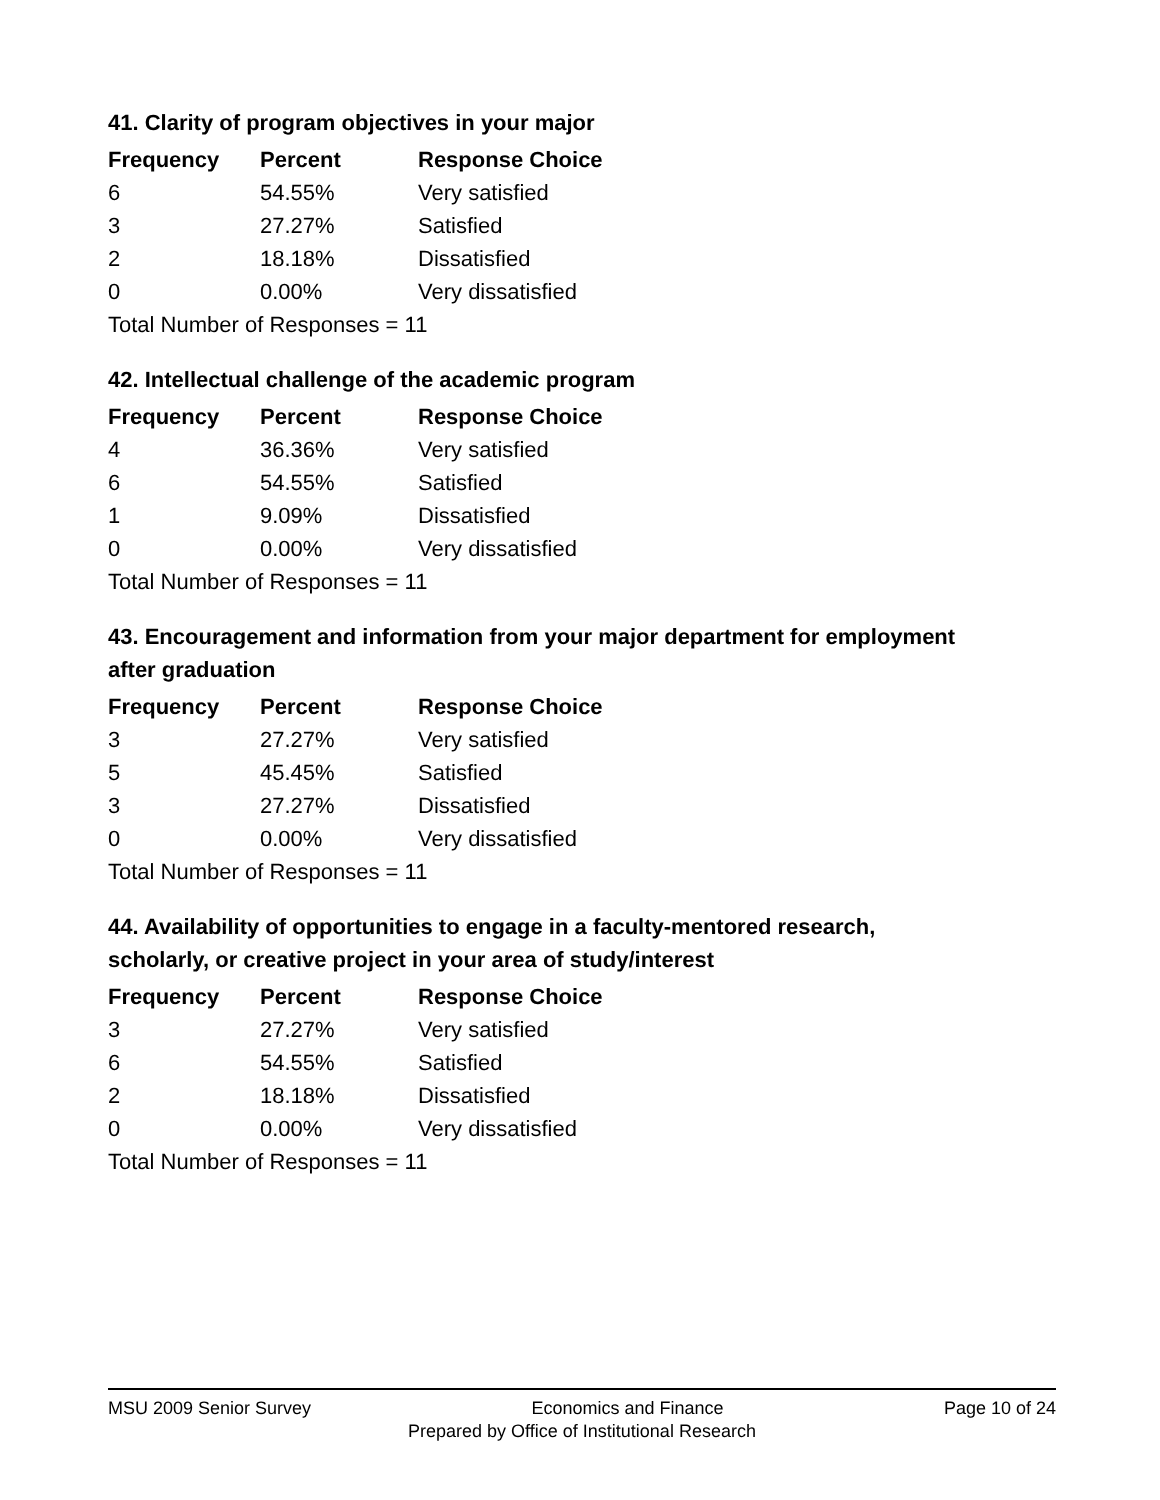41. Clarity of program objectives in your major
| Frequency | Percent | Response Choice |
| --- | --- | --- |
| 6 | 54.55% | Very satisfied |
| 3 | 27.27% | Satisfied |
| 2 | 18.18% | Dissatisfied |
| 0 | 0.00% | Very dissatisfied |
| Total Number of Responses = 11 | | |
42. Intellectual challenge of the academic program
| Frequency | Percent | Response Choice |
| --- | --- | --- |
| 4 | 36.36% | Very satisfied |
| 6 | 54.55% | Satisfied |
| 1 | 9.09% | Dissatisfied |
| 0 | 0.00% | Very dissatisfied |
| Total Number of Responses = 11 | | |
43. Encouragement and information from your major department for employment after graduation
| Frequency | Percent | Response Choice |
| --- | --- | --- |
| 3 | 27.27% | Very satisfied |
| 5 | 45.45% | Satisfied |
| 3 | 27.27% | Dissatisfied |
| 0 | 0.00% | Very dissatisfied |
| Total Number of Responses = 11 | | |
44. Availability of opportunities to engage in a faculty-mentored research, scholarly, or creative project in your area of study/interest
| Frequency | Percent | Response Choice |
| --- | --- | --- |
| 3 | 27.27% | Very satisfied |
| 6 | 54.55% | Satisfied |
| 2 | 18.18% | Dissatisfied |
| 0 | 0.00% | Very dissatisfied |
| Total Number of Responses = 11 | | |
MSU 2009 Senior Survey Economics and Finance Page 10 of 24
Prepared by Office of Institutional Research